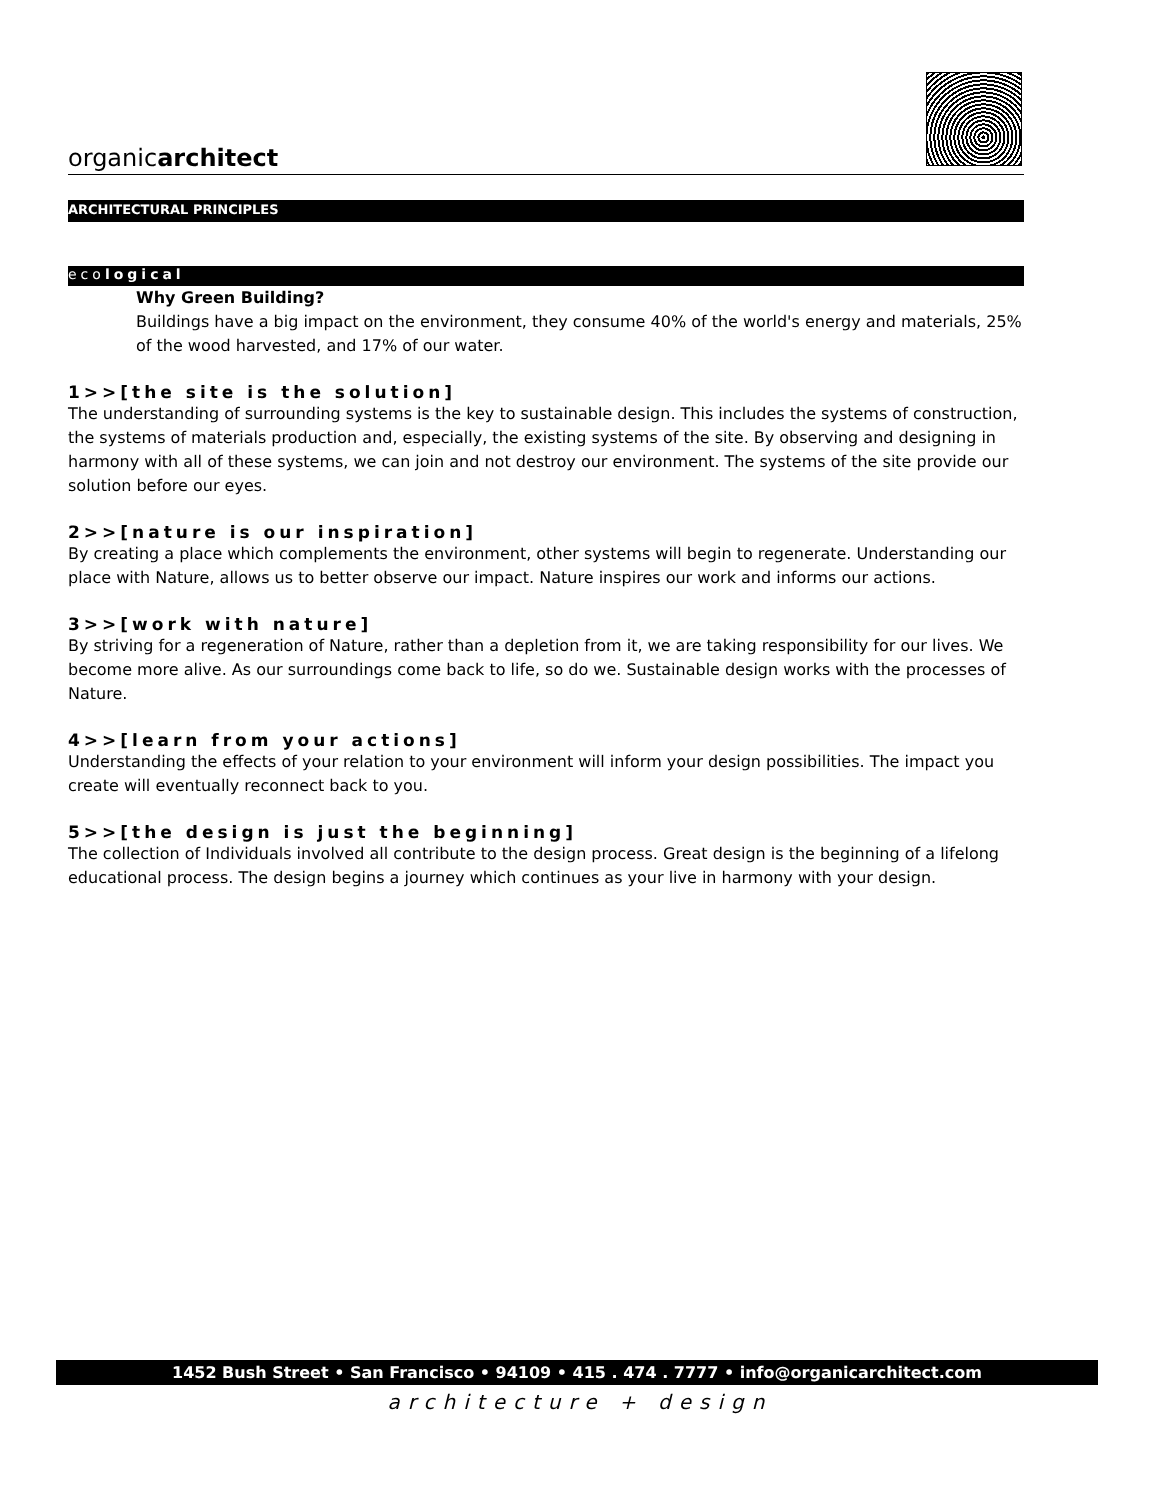organicarchitect
ARCHITECTURAL PRINCIPLES
ecological
Why Green Building?
Buildings have a big impact on the environment, they consume 40% of the world's energy and materials, 25% of the wood harvested, and 17% of our water.
1>>[the site is the solution]
The understanding of surrounding systems is the key to sustainable design. This includes the systems of construction, the systems of materials production and, especially, the existing systems of the site. By observing and designing in harmony with all of these systems, we can join and not destroy our environment. The systems of the site provide our solution before our eyes.
2>>[nature is our inspiration]
By creating a place which complements the environment, other systems will begin to regenerate. Understanding our place with Nature, allows us to better observe our impact. Nature inspires our work and informs our actions.
3>>[work with nature]
By striving for a regeneration of Nature, rather than a depletion from it, we are taking responsibility for our lives. We become more alive. As our surroundings come back to life, so do we. Sustainable design works with the processes of Nature.
4>>[learn from your actions]
Understanding the effects of your relation to your environment will inform your design possibilities. The impact you create will eventually reconnect back to you.
5>>[the design is just the beginning]
The collection of Individuals involved all contribute to the design process. Great design is the beginning of a lifelong educational process. The design begins a journey which continues as your live in harmony with your design.
1452 Bush Street • San Francisco • 94109 • 415 . 474 . 7777 • info@organicarchitect.com
architecture + design